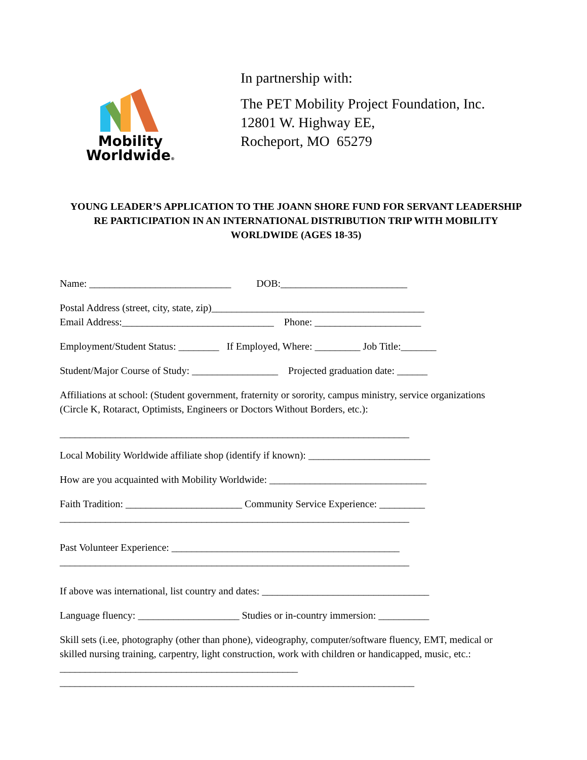Mobility
Worldwide®
In partnership with:
The PET Mobility Project Foundation, Inc.
12801 W. Highway EE,
Rocheport, MO 65279
YOUNG LEADER’S APPLICATION TO THE JOANN SHORE FUND FOR SERVANT LEADERSHIP RE PARTICIPATION IN AN INTERNATIONAL DISTRIBUTION TRIP WITH MOBILITY WORLDWIDE (AGES 18-35)
Name: ____________________________ DOB:_________________________
Postal Address (street, city, state, zip)__________________________________________
Email Address:______________________________ Phone: _____________________
Employment/Student Status: ________ If Employed, Where: _________ Job Title:_______
Student/Major Course of Study: _________________ Projected graduation date: ______
Affiliations at school: (Student government, fraternity or sorority, campus ministry, service organizations (Circle K, Rotaract, Optimists, Engineers or Doctors Without Borders, etc.):
_____________________________________________________________________
Local Mobility Worldwide affiliate shop (identify if known): ________________________
How are you acquainted with Mobility Worldwide: _______________________________
Faith Tradition: _______________________ Community Service Experience: _________
_____________________________________________________________________
Past Volunteer Experience: _____________________________________________
_____________________________________________________________________
If above was international, list country and dates: _________________________________
Language fluency: ____________________ Studies or in-country immersion: __________
Skill sets (i.ee, photography (other than phone), videography, computer/software fluency, EMT, medical or skilled nursing training, carpentry, light construction, work with children or handicapped, music, etc.: _______________________________________________
______________________________________________________________________